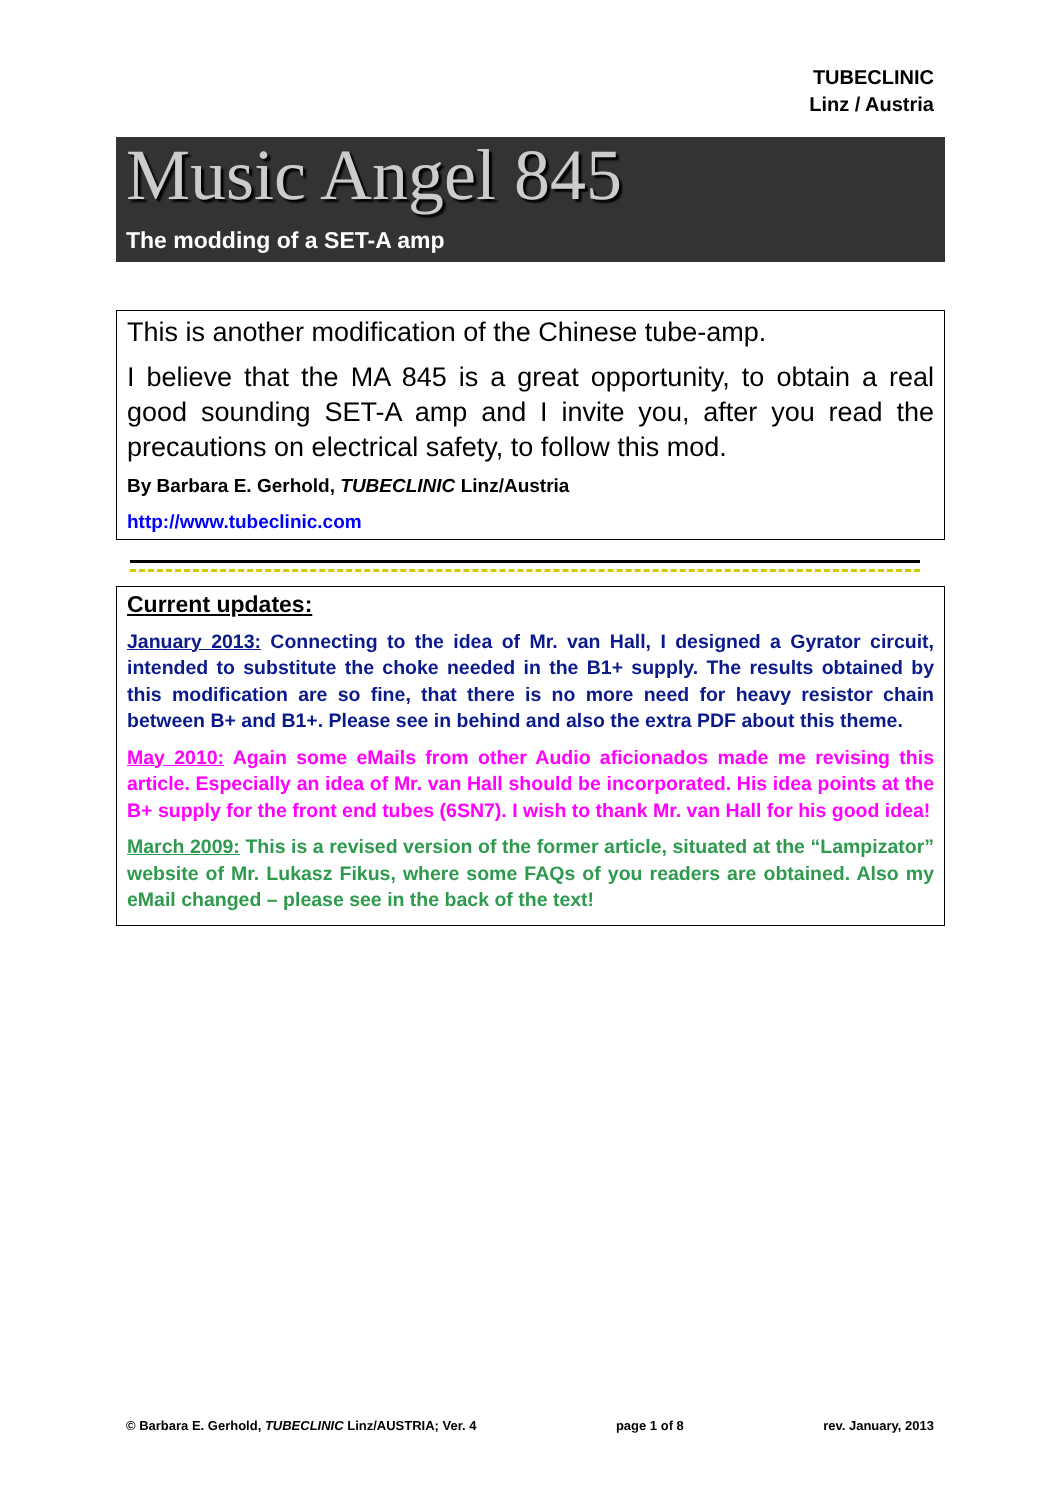TUBECLINIC
Linz / Austria
Music Angel 845
The modding of a SET-A amp
This is another modification of the Chinese tube-amp.
I believe that the MA 845 is a great opportunity, to obtain a real good sounding SET-A amp and I invite you, after you read the precautions on electrical safety, to follow this mod.
By Barbara E. Gerhold, TUBECLINIC Linz/Austria
http://www.tubeclinic.com
Current updates:
January 2013: Connecting to the idea of Mr. van Hall, I designed a Gyrator circuit, intended to substitute the choke needed in the B1+ supply. The results obtained by this modification are so fine, that there is no more need for heavy resistor chain between B+ and B1+. Please see in behind and also the extra PDF about this theme.
May 2010: Again some eMails from other Audio aficionados made me revising this article. Especially an idea of Mr. van Hall should be incorporated. His idea points at the B+ supply for the front end tubes (6SN7). I wish to thank Mr. van Hall for his good idea!
March 2009: This is a revised version of the former article, situated at the “Lampizator” website of Mr. Lukasz Fikus, where some FAQs of you readers are obtained. Also my eMail changed – please see in the back of the text!
© Barbara E. Gerhold, TUBECLINIC Linz/AUSTRIA; Ver. 4 page 1 of 8 rev. January, 2013